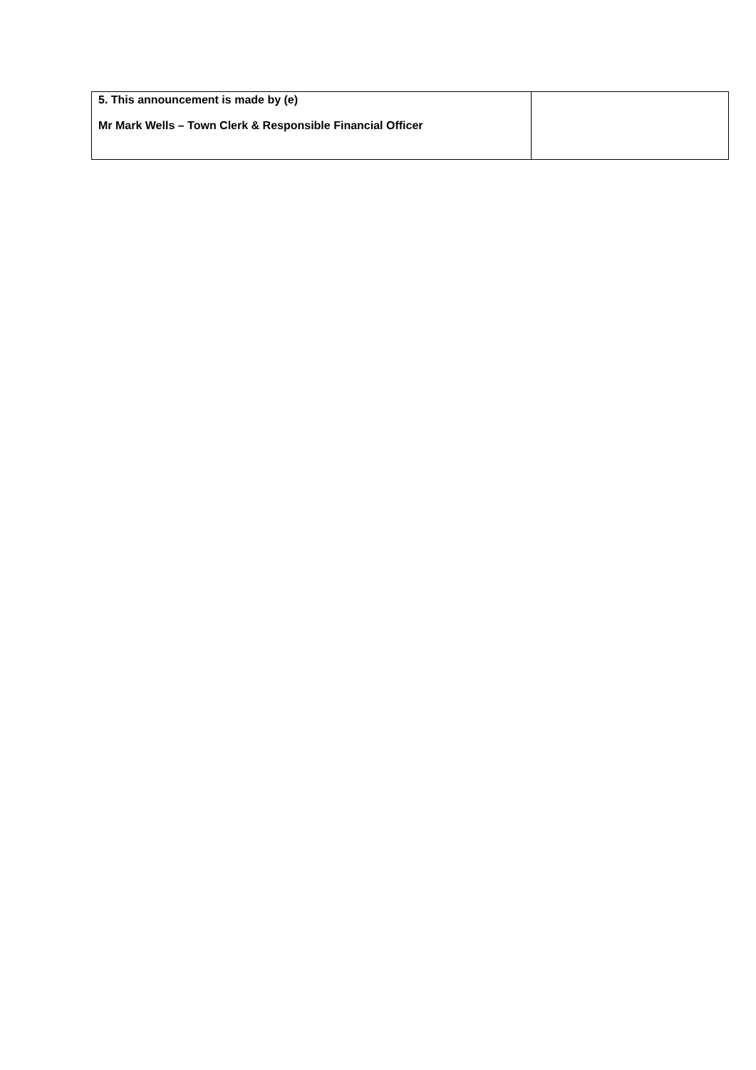| 5. This announcement is made by (e) Mr Mark Wells – Town Clerk & Responsible Financial Officer | |